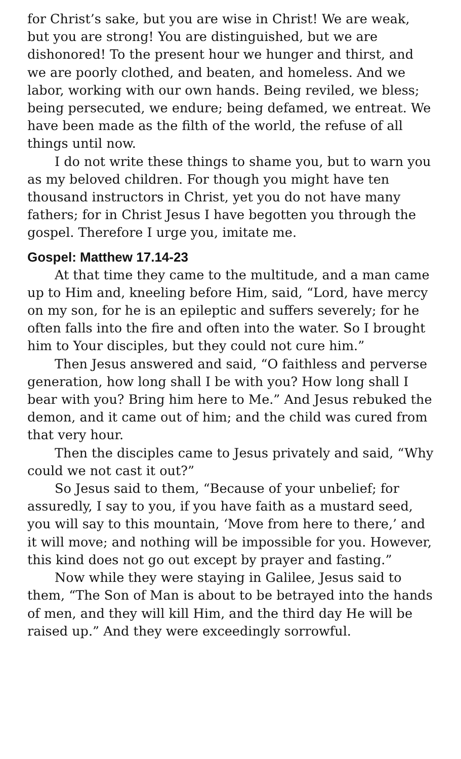for Christ’s sake, but you are wise in Christ! We are weak, but you are strong! You are distinguished, but we are dishonored! To the present hour we hunger and thirst, and we are poorly clothed, and beaten, and homeless. And we labor, working with our own hands. Being reviled, we bless; being persecuted, we endure; being defamed, we entreat. We have been made as the filth of the world, the refuse of all things until now.
I do not write these things to shame you, but to warn you as my beloved children. For though you might have ten thousand instructors in Christ, yet you do not have many fathers; for in Christ Jesus I have begotten you through the gospel. Therefore I urge you, imitate me.
Gospel: Matthew 17.14-23
At that time they came to the multitude, and a man came up to Him and, kneeling before Him, said, “Lord, have mercy on my son, for he is an epileptic and suffers severely; for he often falls into the fire and often into the water. So I brought him to Your disciples, but they could not cure him.”
Then Jesus answered and said, “O faithless and perverse generation, how long shall I be with you? How long shall I bear with you? Bring him here to Me.” And Jesus rebuked the demon, and it came out of him; and the child was cured from that very hour.
Then the disciples came to Jesus privately and said, “Why could we not cast it out?”
So Jesus said to them, “Because of your unbelief; for assuredly, I say to you, if you have faith as a mustard seed, you will say to this mountain, ‘Move from here to there,’ and it will move; and nothing will be impossible for you. However, this kind does not go out except by prayer and fasting.”
Now while they were staying in Galilee, Jesus said to them, “The Son of Man is about to be betrayed into the hands of men, and they will kill Him, and the third day He will be raised up.” And they were exceedingly sorrowful.